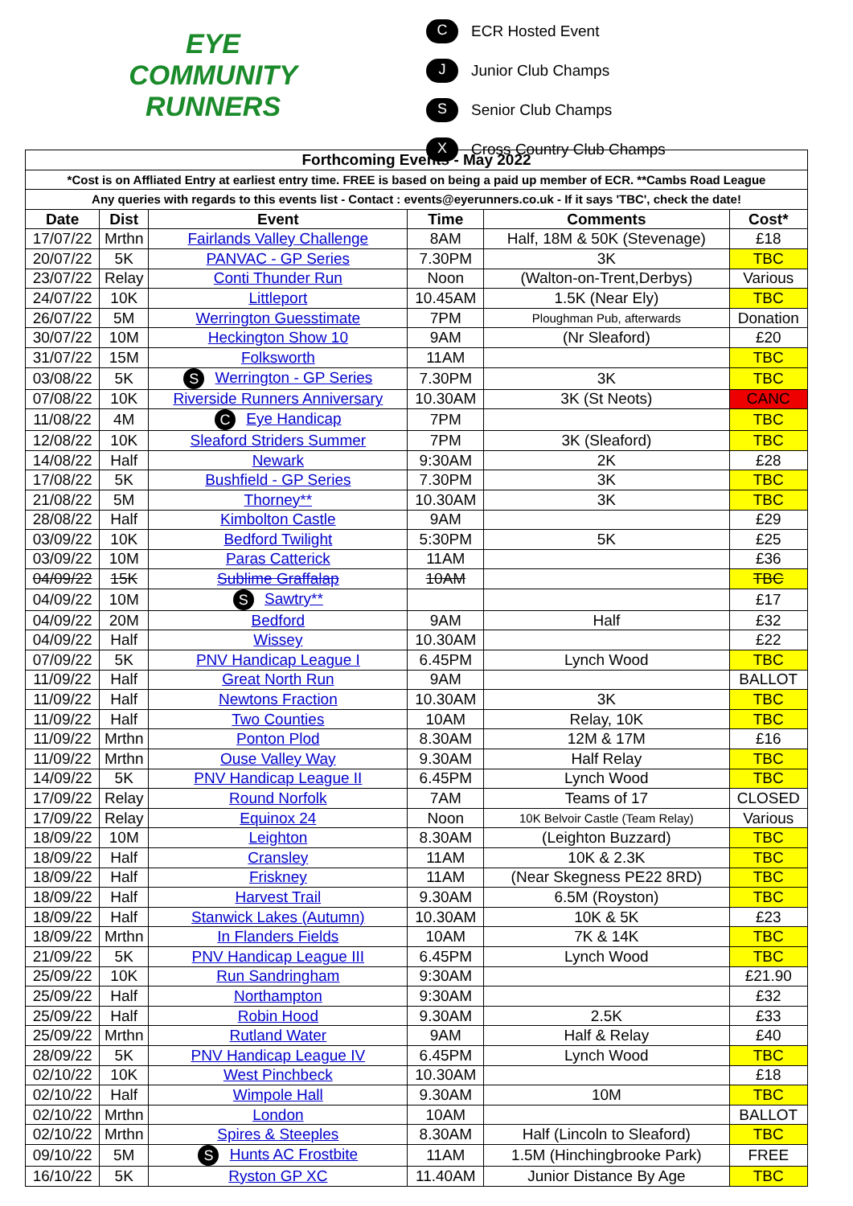EYE
COMMUNITY
RUNNERS
C ECR Hosted Event
J Junior Club Champs
S Senior Club Champs
X Cross Country Club Champs
| Forthcoming Events - May 2022 | | | | | |
| --- | --- | --- | --- | --- | --- |
| *Cost is on Affliated Entry at earliest entry time. FREE is based on being a paid up member of ECR. **Cambs Road League | | | | | |
| Any queries with regards to this events list - Contact : events@eyerunners.co.uk - If it says 'TBC', check the date! | | | | | |
| Date | Dist | Event | Time | Comments | Cost* |
| 17/07/22 | Mrthn | Fairlands Valley Challenge | 8AM | Half, 18M & 50K (Stevenage) | £18 |
| 20/07/22 | 5K | PANVAC - GP Series | 7.30PM | 3K | TBC |
| 23/07/22 | Relay | Conti Thunder Run | Noon | (Walton-on-Trent,Derbys) | Various |
| 24/07/22 | 10K | Littleport | 10.45AM | 1.5K (Near Ely) | TBC |
| 26/07/22 | 5M | Werrington Guesstimate | 7PM | Ploughman Pub, afterwards | Donation |
| 30/07/22 | 10M | Heckington Show 10 | 9AM | (Nr Sleaford) | £20 |
| 31/07/22 | 15M | Folksworth | 11AM | | TBC |
| 03/08/22 | 5K | S Werrington - GP Series | 7.30PM | 3K | TBC |
| 07/08/22 | 10K | Riverside Runners Anniversary | 10.30AM | 3K (St Neots) | CANC |
| 11/08/22 | 4M | C Eye Handicap | 7PM | | TBC |
| 12/08/22 | 10K | Sleaford Striders Summer | 7PM | 3K (Sleaford) | TBC |
| 14/08/22 | Half | Newark | 9:30AM | 2K | £28 |
| 17/08/22 | 5K | Bushfield - GP Series | 7.30PM | 3K | TBC |
| 21/08/22 | 5M | Thorney** | 10.30AM | 3K | TBC |
| 28/08/22 | Half | Kimbolton Castle | 9AM | | £29 |
| 03/09/22 | 10K | Bedford Twilight | 5:30PM | 5K | £25 |
| 03/09/22 | 10M | Paras Catterick | 11AM | | £36 |
| 04/09/22 | 15K | Sublime Graffalap | 10AM | | TBC |
| 04/09/22 | 10M | S Sawtry** | | | £17 |
| 04/09/22 | 20M | Bedford | 9AM | Half | £32 |
| 04/09/22 | Half | Wissey | 10.30AM | | £22 |
| 07/09/22 | 5K | PNV Handicap League I | 6.45PM | Lynch Wood | TBC |
| 11/09/22 | Half | Great North Run | 9AM | | BALLOT |
| 11/09/22 | Half | Newtons Fraction | 10.30AM | 3K | TBC |
| 11/09/22 | Half | Two Counties | 10AM | Relay, 10K | TBC |
| 11/09/22 | Mrthn | Ponton Plod | 8.30AM | 12M & 17M | £16 |
| 11/09/22 | Mrthn | Ouse Valley Way | 9.30AM | Half Relay | TBC |
| 14/09/22 | 5K | PNV Handicap League II | 6.45PM | Lynch Wood | TBC |
| 17/09/22 | Relay | Round Norfolk | 7AM | Teams of 17 | CLOSED |
| 17/09/22 | Relay | Equinox 24 | Noon | 10K Belvoir Castle (Team Relay) | Various |
| 18/09/22 | 10M | Leighton | 8.30AM | (Leighton Buzzard) | TBC |
| 18/09/22 | Half | Cransley | 11AM | 10K & 2.3K | TBC |
| 18/09/22 | Half | Friskney | 11AM | (Near Skegness PE22 8RD) | TBC |
| 18/09/22 | Half | Harvest Trail | 9.30AM | 6.5M (Royston) | TBC |
| 18/09/22 | Half | Stanwick Lakes (Autumn) | 10.30AM | 10K & 5K | £23 |
| 18/09/22 | Mrthn | In Flanders Fields | 10AM | 7K & 14K | TBC |
| 21/09/22 | 5K | PNV Handicap League III | 6.45PM | Lynch Wood | TBC |
| 25/09/22 | 10K | Run Sandringham | 9:30AM | | £21.90 |
| 25/09/22 | Half | Northampton | 9:30AM | | £32 |
| 25/09/22 | Half | Robin Hood | 9.30AM | 2.5K | £33 |
| 25/09/22 | Mrthn | Rutland Water | 9AM | Half & Relay | £40 |
| 28/09/22 | 5K | PNV Handicap League IV | 6.45PM | Lynch Wood | TBC |
| 02/10/22 | 10K | West Pinchbeck | 10.30AM | | £18 |
| 02/10/22 | Half | Wimpole Hall | 9.30AM | 10M | TBC |
| 02/10/22 | Mrthn | London | 10AM | | BALLOT |
| 02/10/22 | Mrthn | Spires & Steeples | 8.30AM | Half (Lincoln to Sleaford) | TBC |
| 09/10/22 | 5M | S Hunts AC Frostbite | 11AM | 1.5M (Hinchingbrooke Park) | FREE |
| 16/10/22 | 5K | Ryston GP XC | 11.40AM | Junior Distance By Age | TBC |